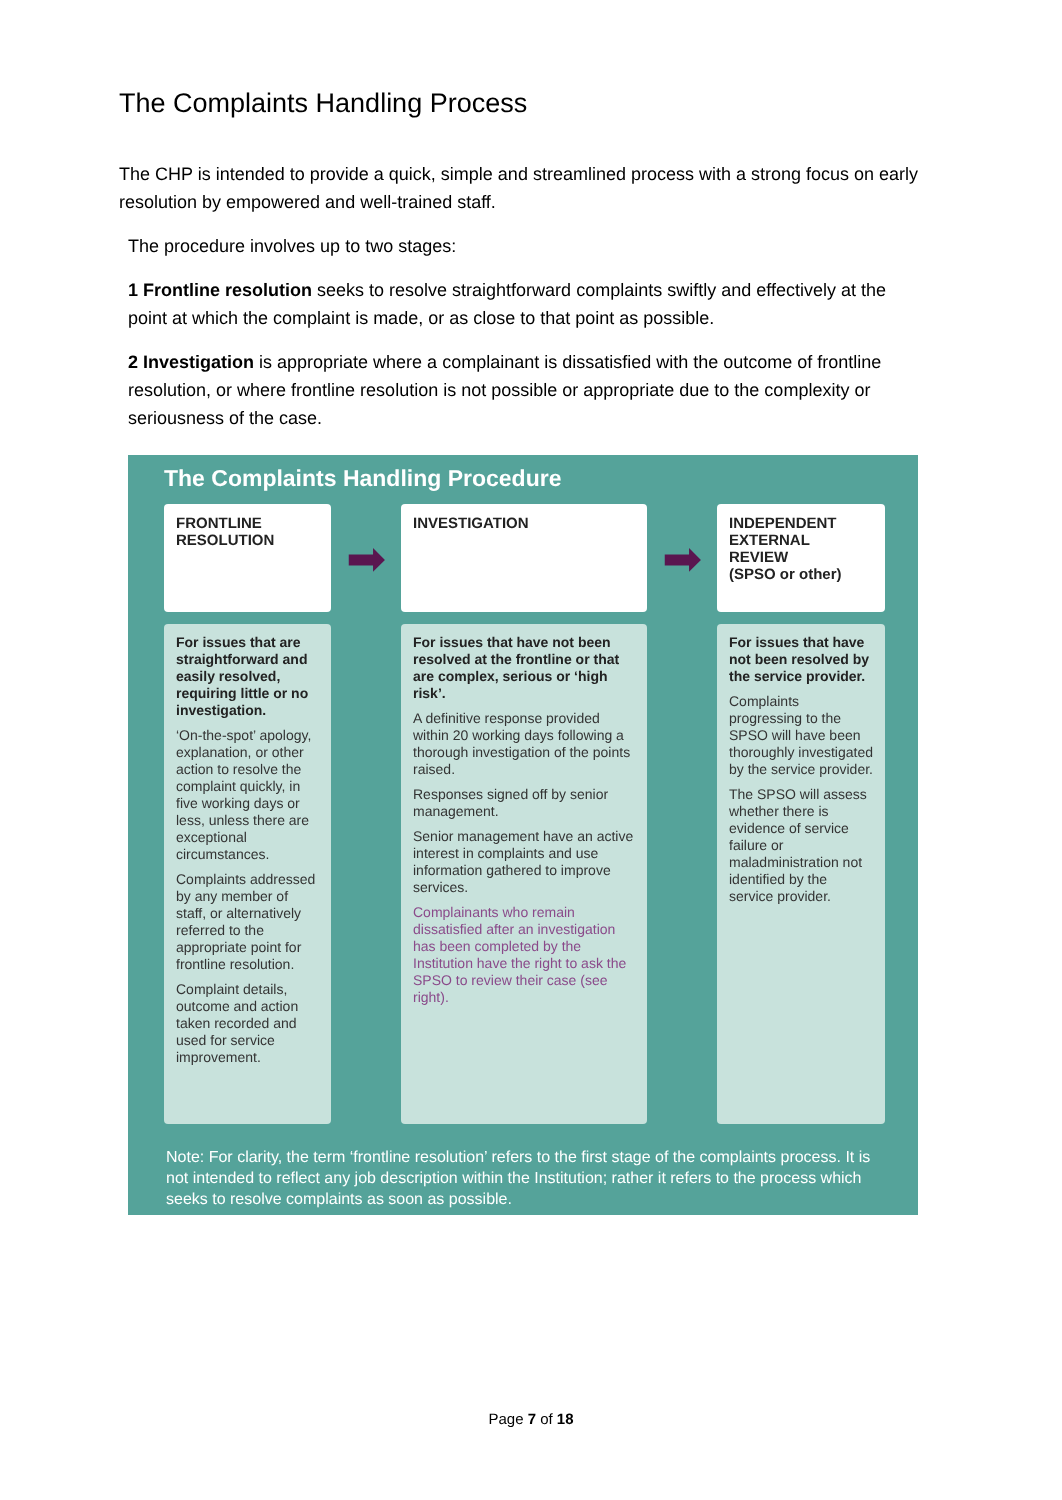The Complaints Handling Process
The CHP is intended to provide a quick, simple and streamlined process with a strong focus on early resolution by empowered and well-trained staff.
The procedure involves up to two stages:
1 Frontline resolution seeks to resolve straightforward complaints swiftly and effectively at the point at which the complaint is made, or as close to that point as possible.
2 Investigation is appropriate where a complainant is dissatisfied with the outcome of frontline resolution, or where frontline resolution is not possible or appropriate due to the complexity or seriousness of the case.
The Complaints Handling Procedure
FRONTLINE
RESOLUTION
➡
INVESTIGATION
➡
INDEPENDENT
EXTERNAL
REVIEW
(SPSO or other)
For issues that are straightforward and easily resolved, requiring little or no investigation.
‘On-the-spot’ apology, explanation, or other action to resolve the complaint quickly, in five working days or less, unless there are exceptional circumstances.
Complaints addressed by any member of staff, or alternatively referred to the appropriate point for frontline resolution.
Complaint details, outcome and action taken recorded and used for service improvement.
For issues that have not been resolved at the frontline or that are complex, serious or ‘high risk’.
A definitive response provided within 20 working days following a thorough investigation of the points raised.
Responses signed off by senior management.
Senior management have an active interest in complaints and use information gathered to improve services.
Complainants who remain dissatisfied after an investigation has been completed by the Institution have the right to ask the SPSO to review their case (see right).
For issues that have not been resolved by the service provider.
Complaints progressing to the SPSO will have been thoroughly investigated by the service provider.
The SPSO will assess whether there is evidence of service failure or maladministration not identified by the service provider.
Note: For clarity, the term ‘frontline resolution’ refers to the first stage of the complaints process. It is not intended to reflect any job description within the Institution; rather it refers to the process which seeks to resolve complaints as soon as possible.
Page 7 of 18